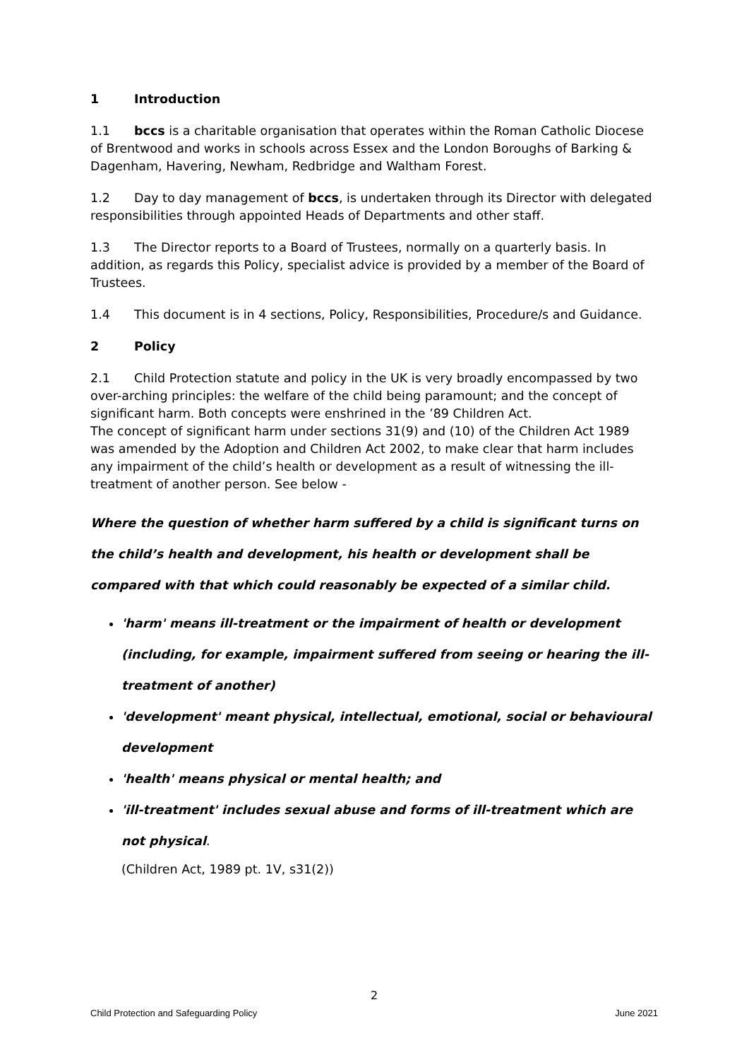1 Introduction
1.1 bccs is a charitable organisation that operates within the Roman Catholic Diocese of Brentwood and works in schools across Essex and the London Boroughs of Barking & Dagenham, Havering, Newham, Redbridge and Waltham Forest.
1.2 Day to day management of bccs, is undertaken through its Director with delegated responsibilities through appointed Heads of Departments and other staff.
1.3 The Director reports to a Board of Trustees, normally on a quarterly basis. In addition, as regards this Policy, specialist advice is provided by a member of the Board of Trustees.
1.4 This document is in 4 sections, Policy, Responsibilities, Procedure/s and Guidance.
2 Policy
2.1 Child Protection statute and policy in the UK is very broadly encompassed by two over-arching principles: the welfare of the child being paramount; and the concept of significant harm. Both concepts were enshrined in the ’89 Children Act.
The concept of significant harm under sections 31(9) and (10) of the Children Act 1989 was amended by the Adoption and Children Act 2002, to make clear that harm includes any impairment of the child’s health or development as a result of witnessing the ill-treatment of another person. See below -
Where the question of whether harm suffered by a child is significant turns on the child’s health and development, his health or development shall be compared with that which could reasonably be expected of a similar child.
'harm' means ill-treatment or the impairment of health or development (including, for example, impairment suffered from seeing or hearing the ill-treatment of another)
'development' meant physical, intellectual, emotional, social or behavioural development
'health' means physical or mental health; and
'ill-treatment' includes sexual abuse and forms of ill-treatment which are not physical.
(Children Act, 1989 pt. 1V, s31(2))
2
Child Protection and Safeguarding Policy June 2021